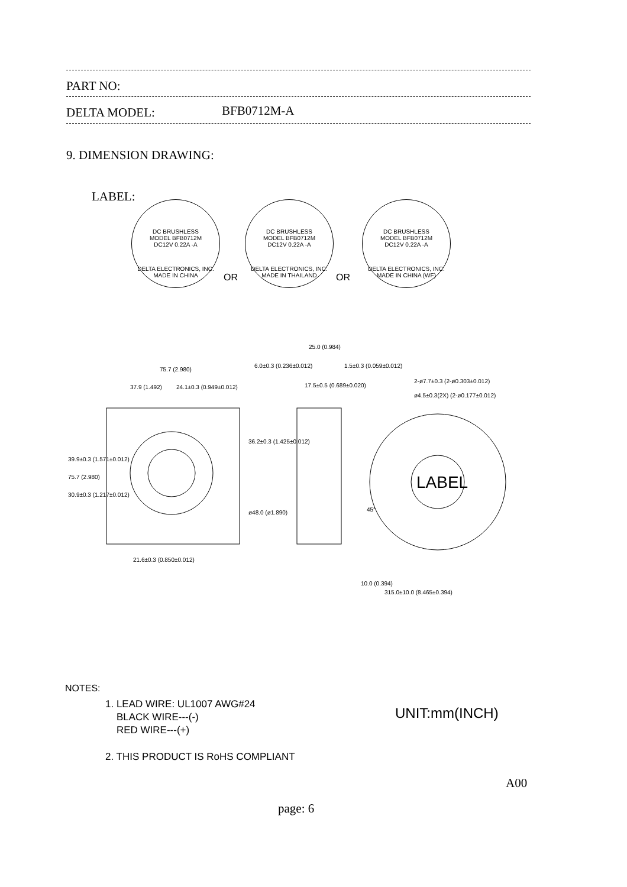PART NO:
DELTA MODEL: BFB0712M-A
9. DIMENSION DRAWING:
LABEL:
DC BRUSHLESS
MODEL BFB0712M
DC12V 0.22A -A
DELTA ELECTRONICS, INC.
MADE IN CHINA
OR
DC BRUSHLESS
MODEL BFB0712M
DC12V 0.22A -A
DELTA ELECTRONICS, INC.
MADE IN THAILAND
OR
DC BRUSHLESS
MODEL BFB0712M
DC12V 0.22A -A
DELTA ELECTRONICS, INC.
MADE IN CHINA (WF)
LABEL
75.7 (2.980)
37.9 (1.492)
24.1±0.3 (0.949±0.012)
25.0 (0.984)
6.0±0.3 (0.236±0.012)
1.5±0.3 (0.059±0.012)
17.5±0.5 (0.689±0.020)
2-ø7.7±0.3 (2-ø0.303±0.012)
ø4.5±0.3(2X) (2-ø0.177±0.012)
39.9±0.3 (1.571±0.012)
75.7 (2.980)
30.9±0.3 (1.217±0.012)
36.2±0.3 (1.425±0.012)
ø48.0 (ø1.890)
21.6±0.3 (0.850±0.012)
45°
10.0 (0.394)
315.0±10.0 (8.465±0.394)
NOTES:
1. LEAD WIRE: UL1007 AWG#24
BLACK WIRE---(-)
RED WIRE---(+)
UNIT:mm(INCH)
2. THIS PRODUCT IS RoHS COMPLIANT
A00
page: 6